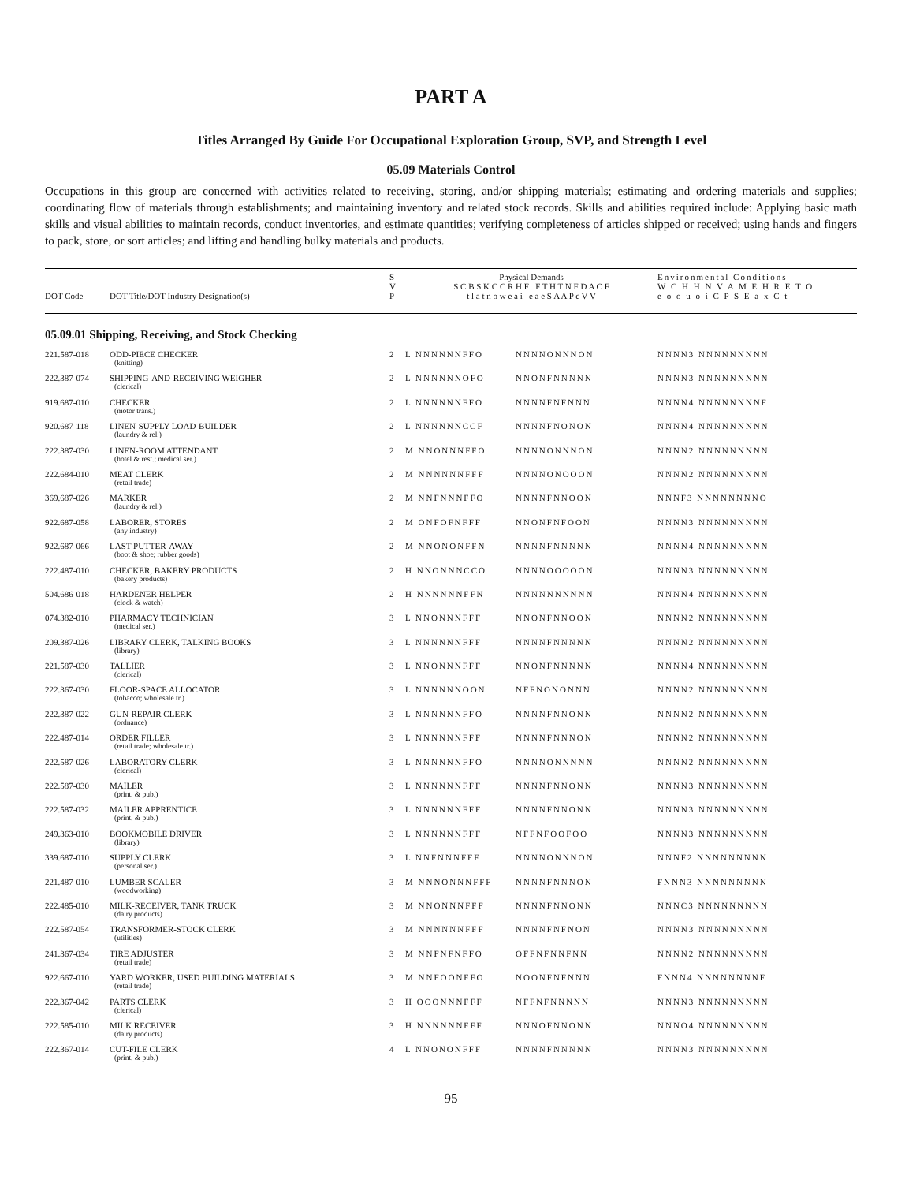PART A
Titles Arranged By Guide For Occupational Exploration Group, SVP, and Strength Level
05.09 Materials Control
Occupations in this group are concerned with activities related to receiving, storing, and/or shipping materials; estimating and ordering materials and supplies; coordinating flow of materials through establishments; and maintaining inventory and related stock records. Skills and abilities required include: Applying basic math skills and visual abilities to maintain records, conduct inventories, and estimate quantities; verifying completeness of articles shipped or received; using hands and fingers to pack, store, or sort articles; and lifting and handling bulky materials and products.
| DOT Code | DOT Title/DOT Industry Designation(s) | S V P | Physical Demands S C B S K C C R H F F T H T N F D A C F t l a t n o w e a i e a e S A A P c V V | | Environmental Conditions W C H H N V A M E H R E T O e o o u o i C P S E a x C t |
| --- | --- | --- | --- | --- | --- |
| 05.09.01 Shipping, Receiving, and Stock Checking | | | | | |
| 221.587-018 | ODD-PIECE CHECKER (knitting) | 2 | L NNNNNNFFO | NNNNONNNON | NNNN3 NNNNNNNNN |
| 222.387-074 | SHIPPING-AND-RECEIVING WEIGHER (clerical) | 2 | L NNNNNNOFO | NNONFNNNNN | NNNN3 NNNNNNNNN |
| 919.687-010 | CHECKER (motor trans.) | 2 | L NNNNNNFFO | NNNNFNFNNN | NNNN4 NNNNNNNNF |
| 920.687-118 | LINEN-SUPPLY LOAD-BUILDER (laundry & rel.) | 2 | L NNNNNNCCF | NNNNFNONON | NNNN4 NNNNNNNNN |
| 222.387-030 | LINEN-ROOM ATTENDANT (hotel & rest.; medical ser.) | 2 | M NNONNNFFO | NNNNONNNON | NNNN2 NNNNNNNNN |
| 222.684-010 | MEAT CLERK (retail trade) | 2 | M NNNNNNFFF | NNNNONOOON | NNNN2 NNNNNNNNN |
| 369.687-026 | MARKER (laundry & rel.) | 2 | M NNFNNNFFO | NNNNFNNOON | NNNF3 NNNNNNNNO |
| 922.687-058 | LABORER, STORES (any industry) | 2 | M ONFOFNFFF | NNONFNFOON | NNNN3 NNNNNNNNN |
| 922.687-066 | LAST PUTTER-AWAY (boot & shoe; rubber goods) | 2 | M NNONONFFN | NNNNFNNNNN | NNNN4 NNNNNNNNN |
| 222.487-010 | CHECKER, BAKERY PRODUCTS (bakery products) | 2 | H NNONNNCCO | NNNNOOOOON | NNNN3 NNNNNNNNN |
| 504.686-018 | HARDENER HELPER (clock & watch) | 2 | H NNNNNNFFN | NNNNNNNNNN | NNNN4 NNNNNNNNN |
| 074.382-010 | PHARMACY TECHNICIAN (medical ser.) | 3 | L NNONNNFFF | NNONFNNOON | NNNN2 NNNNNNNNN |
| 209.387-026 | LIBRARY CLERK, TALKING BOOKS (library) | 3 | L NNNNNNFFF | NNNNFNNNNN | NNNN2 NNNNNNNNN |
| 221.587-030 | TALLIER (clerical) | 3 | L NNONNNFFF | NNONFNNNNN | NNNN4 NNNNNNNNN |
| 222.367-030 | FLOOR-SPACE ALLOCATOR (tobacco; wholesale tr.) | 3 | L NNNNNNOON | NFFNONONNN | NNNN2 NNNNNNNNN |
| 222.387-022 | GUN-REPAIR CLERK (ordnance) | 3 | L NNNNNNFFO | NNNNFNNONN | NNNN2 NNNNNNNNN |
| 222.487-014 | ORDER FILLER (retail trade; wholesale tr.) | 3 | L NNNNNNFFF | NNNNFNNNON | NNNN2 NNNNNNNNN |
| 222.587-026 | LABORATORY CLERK (clerical) | 3 | L NNNNNNFFO | NNNNONNNNN | NNNN2 NNNNNNNNN |
| 222.587-030 | MAILER (print. & pub.) | 3 | L NNNNNNFFF | NNNNFNNONN | NNNN3 NNNNNNNNN |
| 222.587-032 | MAILER APPRENTICE (print. & pub.) | 3 | L NNNNNNFFF | NNNNFNNONN | NNNN3 NNNNNNNNN |
| 249.363-010 | BOOKMOBILE DRIVER (library) | 3 | L NNNNNNFFF | NFFNFOOFOO | NNNN3 NNNNNNNNN |
| 339.687-010 | SUPPLY CLERK (personal ser.) | 3 | L NNFNNNFFF | NNNNONNNON | NNNF2 NNNNNNNNN |
| 221.487-010 | LUMBER SCALER (woodworking) | 3 | M NNNONNNFFF | NNNNFNNNON | FNNN3 NNNNNNNNN |
| 222.485-010 | MILK-RECEIVER, TANK TRUCK (dairy products) | 3 | M NNONNNFFF | NNNNFNNONN | NNNC3 NNNNNNNNN |
| 222.587-054 | TRANSFORMER-STOCK CLERK (utilities) | 3 | M NNNNNNFFF | NNNNFNFNON | NNNN3 NNNNNNNNN |
| 241.367-034 | TIRE ADJUSTER (retail trade) | 3 | M NNFNFNFFO | OFFNFNNFNN | NNNN2 NNNNNNNNN |
| 922.667-010 | YARD WORKER, USED BUILDING MATERIALS (retail trade) | 3 | M NNFOONFFO | NOONFNFNNN | FNNN4 NNNNNNNNF |
| 222.367-042 | PARTS CLERK (clerical) | 3 | H OOONNNFFF | NFFNFNNNNN | NNNN3 NNNNNNNNN |
| 222.585-010 | MILK RECEIVER (dairy products) | 3 | H NNNNNNFFF | NNNOFNNONN | NNNO4 NNNNNNNNN |
| 222.367-014 | CUT-FILE CLERK (print. & pub.) | 4 | L NNONONFFF | NNNNFNNNNN | NNNN3 NNNNNNNNN |
95